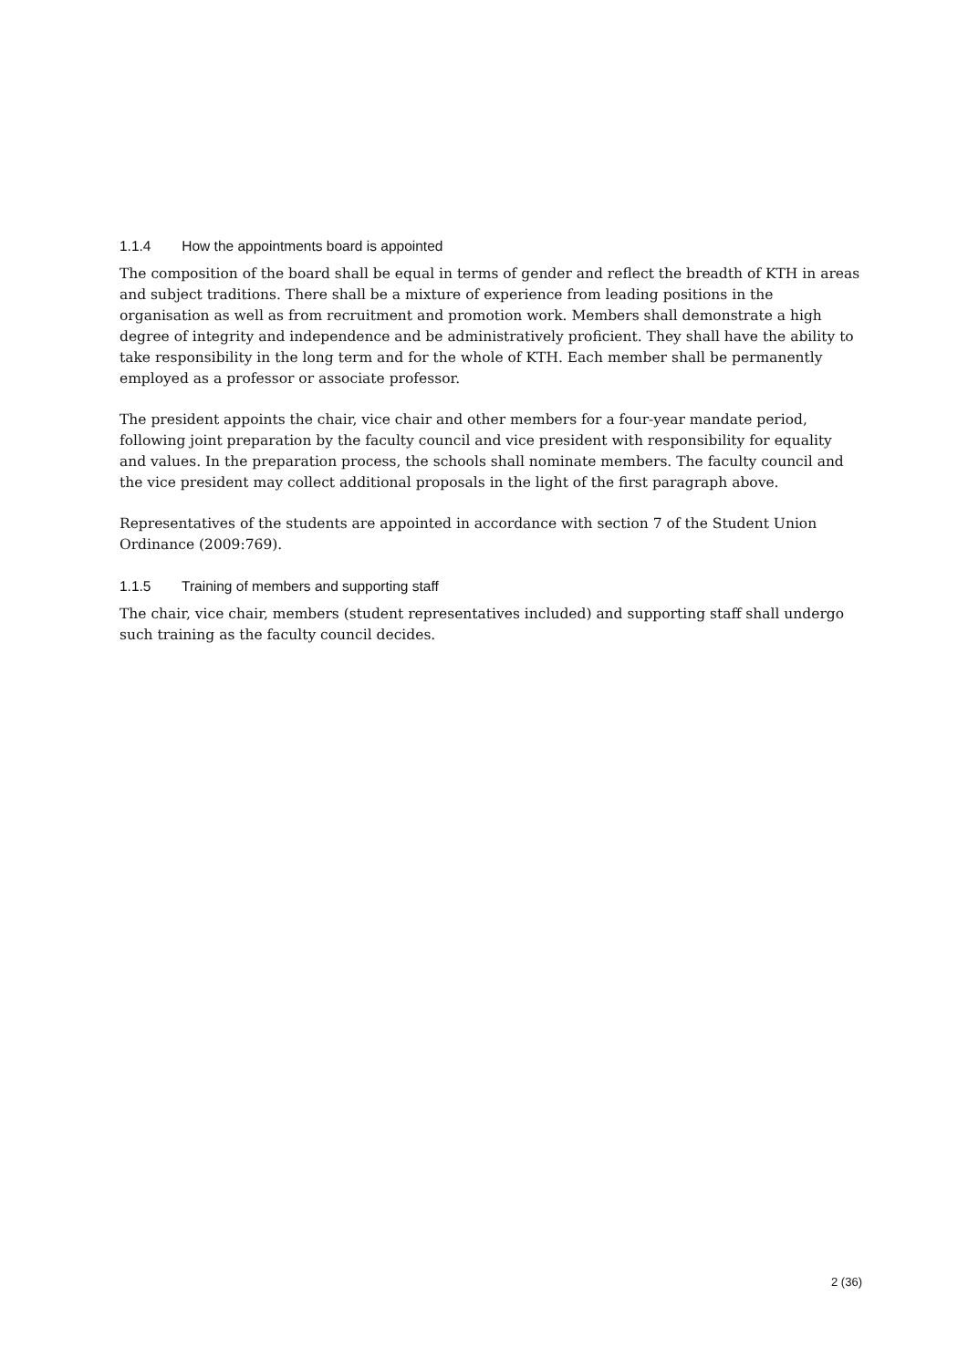1.1.4 How the appointments board is appointed
The composition of the board shall be equal in terms of gender and reflect the breadth of KTH in areas and subject traditions. There shall be a mixture of experience from leading positions in the organisation as well as from recruitment and promotion work. Members shall demonstrate a high degree of integrity and independence and be administratively proficient. They shall have the ability to take responsibility in the long term and for the whole of KTH. Each member shall be permanently employed as a professor or associate professor.
The president appoints the chair, vice chair and other members for a four-year mandate period, following joint preparation by the faculty council and vice president with responsibility for equality and values. In the preparation process, the schools shall nominate members. The faculty council and the vice president may collect additional proposals in the light of the first paragraph above.
Representatives of the students are appointed in accordance with section 7 of the Student Union Ordinance (2009:769).
1.1.5 Training of members and supporting staff
The chair, vice chair, members (student representatives included) and supporting staff shall undergo such training as the faculty council decides.
2 (36)